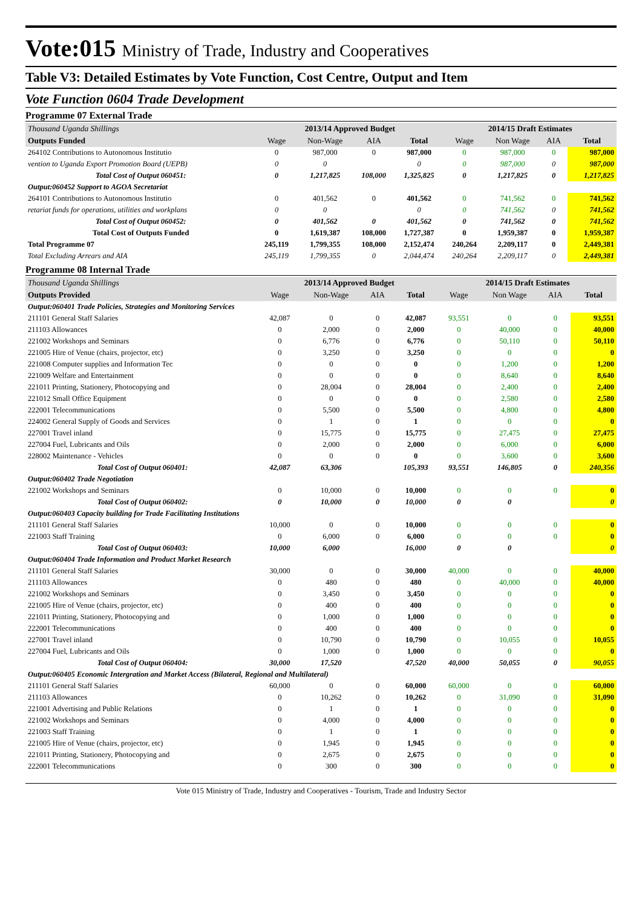Vote:015 Ministry of Trade, Industry and Cooperatives
Table V3: Detailed Estimates by Vote Function, Cost Centre, Output and Item
Vote Function 0604 Trade Development
Programme 07 External Trade
| Thousand Uganda Shillings | 2013/14 Approved Budget | | | | 2014/15 Draft Estimates | | | |
| Outputs Funded | Wage | Non-Wage | AIA | Total | Wage | Non Wage | AIA | Total |
| 264102 Contributions to Autonomous Institutio | 0 | 987,000 | 0 | 987,000 | 0 | 987,000 | 0 | 987,000 |
| vention to Uganda Export Promotion Board (UEPB) | 0 | 0 | | 0 | 0 | 987,000 | 0 | 987,000 |
| Total Cost of Output 060451: | 0 | 1,217,825 | 108,000 | 1,325,825 | 0 | 1,217,825 | 0 | 1,217,825 |
| Output:060452 Support to AGOA Secretariat | | | | | | | | |
| 264101 Contributions to Autonomous Institutio | 0 | 401,562 | 0 | 401,562 | 0 | 741,562 | 0 | 741,562 |
| retariat funds for operations, utilities and workplans | 0 | 0 | | 0 | 0 | 741,562 | 0 | 741,562 |
| Total Cost of Output 060452: | 0 | 401,562 | 0 | 401,562 | 0 | 741,562 | 0 | 741,562 |
| Total Cost of Outputs Funded | 0 | 1,619,387 | 108,000 | 1,727,387 | 0 | 1,959,387 | 0 | 1,959,387 |
| Total Programme 07 | 245,119 | 1,799,355 | 108,000 | 2,152,474 | 240,264 | 2,209,117 | 0 | 2,449,381 |
| Total Excluding Arrears and AIA | 245,119 | 1,799,355 | 0 | 2,044,474 | 240,264 | 2,209,117 | 0 | 2,449,381 |
Programme 08 Internal Trade
| Thousand Uganda Shillings | 2013/14 Approved Budget | | | | 2014/15 Draft Estimates | | | |
| Outputs Provided | Wage | Non-Wage | AIA | Total | Wage | Non Wage | AIA | Total |
| Output:060401 Trade Policies, Strategies and Monitoring Services | | | | | | | | |
| 211101 General Staff Salaries | 42,087 | 0 | 0 | 42,087 | 93,551 | 0 | 0 | 93,551 |
| 211103 Allowances | 0 | 2,000 | 0 | 2,000 | 0 | 40,000 | 0 | 40,000 |
| 221002 Workshops and Seminars | 0 | 6,776 | 0 | 6,776 | 0 | 50,110 | 0 | 50,110 |
| 221005 Hire of Venue (chairs, projector, etc) | 0 | 3,250 | 0 | 3,250 | 0 | 0 | 0 | 0 |
| 221008 Computer supplies and Information Tec | 0 | 0 | 0 | 0 | 0 | 1,200 | 0 | 1,200 |
| 221009 Welfare and Entertainment | 0 | 0 | 0 | 0 | 0 | 8,640 | 0 | 8,640 |
| 221011 Printing, Stationery, Photocopying and | 0 | 28,004 | 0 | 28,004 | 0 | 2,400 | 0 | 2,400 |
| 221012 Small Office Equipment | 0 | 0 | 0 | 0 | 0 | 2,580 | 0 | 2,580 |
| 222001 Telecommunications | 0 | 5,500 | 0 | 5,500 | 0 | 4,800 | 0 | 4,800 |
| 224002 General Supply of Goods and Services | 0 | 1 | 0 | 1 | 0 | 0 | 0 | 0 |
| 227001 Travel inland | 0 | 15,775 | 0 | 15,775 | 0 | 27,475 | 0 | 27,475 |
| 227004 Fuel, Lubricants and Oils | 0 | 2,000 | 0 | 2,000 | 0 | 6,000 | 0 | 6,000 |
| 228002 Maintenance - Vehicles | 0 | 0 | 0 | 0 | 0 | 3,600 | 0 | 3,600 |
| Total Cost of Output 060401: | 42,087 | 63,306 | | 105,393 | 93,551 | 146,805 | 0 | 240,356 |
| Output:060402 Trade Negotiation | | | | | | | | |
| 221002 Workshops and Seminars | 0 | 10,000 | 0 | 10,000 | 0 | 0 | 0 | 0 |
| Total Cost of Output 060402: | 0 | 10,000 | 0 | 10,000 | 0 | 0 | | 0 |
| Output:060403 Capacity building for Trade Facilitating Institutions | | | | | | | | |
| 211101 General Staff Salaries | 10,000 | 0 | 0 | 10,000 | 0 | 0 | 0 | 0 |
| 221003 Staff Training | 0 | 6,000 | 0 | 6,000 | 0 | 0 | 0 | 0 |
| Total Cost of Output 060403: | 10,000 | 6,000 | | 16,000 | 0 | 0 | | 0 |
| Output:060404 Trade Information and Product Market Research | | | | | | | | |
| 211101 General Staff Salaries | 30,000 | 0 | 0 | 30,000 | 40,000 | 0 | 0 | 40,000 |
| 211103 Allowances | 0 | 480 | 0 | 480 | 0 | 40,000 | 0 | 40,000 |
| 221002 Workshops and Seminars | 0 | 3,450 | 0 | 3,450 | 0 | 0 | 0 | 0 |
| 221005 Hire of Venue (chairs, projector, etc) | 0 | 400 | 0 | 400 | 0 | 0 | 0 | 0 |
| 221011 Printing, Stationery, Photocopying and | 0 | 1,000 | 0 | 1,000 | 0 | 0 | 0 | 0 |
| 222001 Telecommunications | 0 | 400 | 0 | 400 | 0 | 0 | 0 | 0 |
| 227001 Travel inland | 0 | 10,790 | 0 | 10,790 | 0 | 10,055 | 0 | 10,055 |
| 227004 Fuel, Lubricants and Oils | 0 | 1,000 | 0 | 1,000 | 0 | 0 | 0 | 0 |
| Total Cost of Output 060404: | 30,000 | 17,520 | | 47,520 | 40,000 | 50,055 | 0 | 90,055 |
| Output:060405 Economic Intergration and Market Access (Bilateral, Regional and Multilateral) | | | | | | | | |
| 211101 General Staff Salaries | 60,000 | 0 | 0 | 60,000 | 60,000 | 0 | 0 | 60,000 |
| 211103 Allowances | 0 | 10,262 | 0 | 10,262 | 0 | 31,090 | 0 | 31,090 |
| 221001 Advertising and Public Relations | 0 | 1 | 0 | 1 | 0 | 0 | 0 | 0 |
| 221002 Workshops and Seminars | 0 | 4,000 | 0 | 4,000 | 0 | 0 | 0 | 0 |
| 221003 Staff Training | 0 | 1 | 0 | 1 | 0 | 0 | 0 | 0 |
| 221005 Hire of Venue (chairs, projector, etc) | 0 | 1,945 | 0 | 1,945 | 0 | 0 | 0 | 0 |
| 221011 Printing, Stationery, Photocopying and | 0 | 2,675 | 0 | 2,675 | 0 | 0 | 0 | 0 |
| 222001 Telecommunications | 0 | 300 | 0 | 300 | 0 | 0 | 0 | 0 |
Vote 015 Ministry of Trade, Industry and Cooperatives - Tourism, Trade and Industry Sector